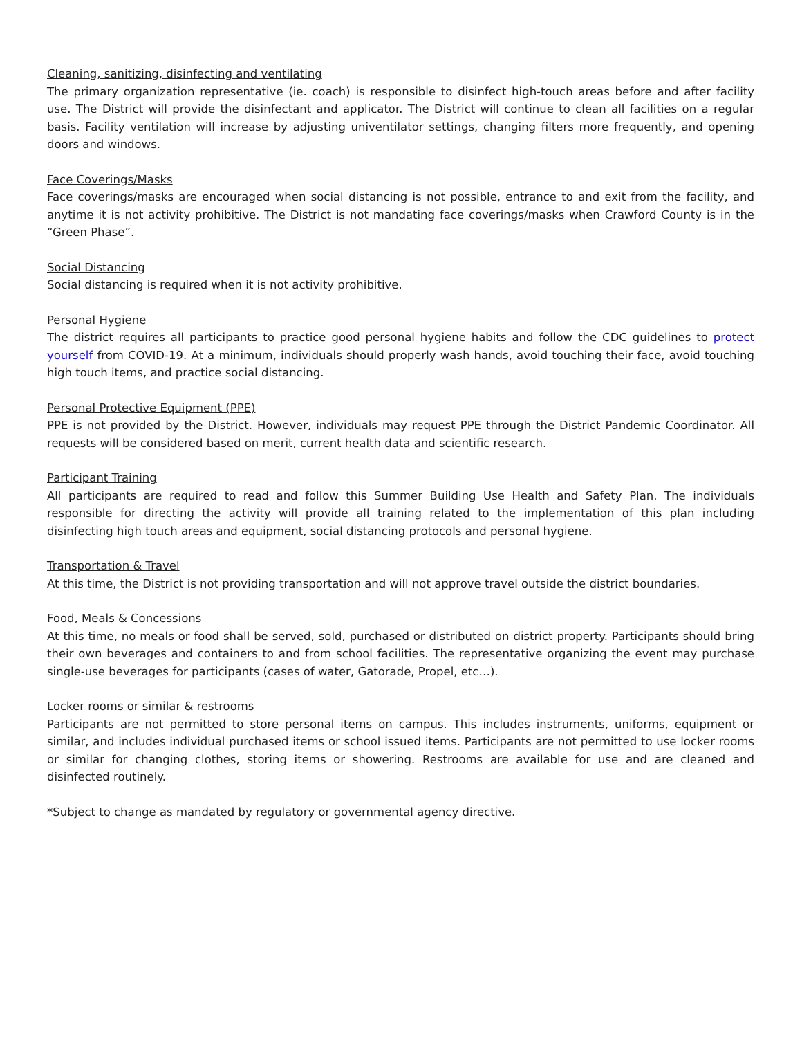Cleaning, sanitizing, disinfecting and ventilating
The primary organization representative (ie. coach) is responsible to disinfect high-touch areas before and after facility use. The District will provide the disinfectant and applicator. The District will continue to clean all facilities on a regular basis. Facility ventilation will increase by adjusting univentilator settings, changing filters more frequently, and opening doors and windows.
Face Coverings/Masks
Face coverings/masks are encouraged when social distancing is not possible, entrance to and exit from the facility, and anytime it is not activity prohibitive. The District is not mandating face coverings/masks when Crawford County is in the “Green Phase”.
Social Distancing
Social distancing is required when it is not activity prohibitive.
Personal Hygiene
The district requires all participants to practice good personal hygiene habits and follow the CDC guidelines to protect yourself from COVID-19. At a minimum, individuals should properly wash hands, avoid touching their face, avoid touching high touch items, and practice social distancing.
Personal Protective Equipment (PPE)
PPE is not provided by the District. However, individuals may request PPE through the District Pandemic Coordinator. All requests will be considered based on merit, current health data and scientific research.
Participant Training
All participants are required to read and follow this Summer Building Use Health and Safety Plan. The individuals responsible for directing the activity will provide all training related to the implementation of this plan including disinfecting high touch areas and equipment, social distancing protocols and personal hygiene.
Transportation & Travel
At this time, the District is not providing transportation and will not approve travel outside the district boundaries.
Food, Meals & Concessions
At this time, no meals or food shall be served, sold, purchased or distributed on district property. Participants should bring their own beverages and containers to and from school facilities. The representative organizing the event may purchase single-use beverages for participants (cases of water, Gatorade, Propel, etc…).
Locker rooms or similar & restrooms
Participants are not permitted to store personal items on campus. This includes instruments, uniforms, equipment or similar, and includes individual purchased items or school issued items. Participants are not permitted to use locker rooms or similar for changing clothes, storing items or showering. Restrooms are available for use and are cleaned and disinfected routinely.
*Subject to change as mandated by regulatory or governmental agency directive.